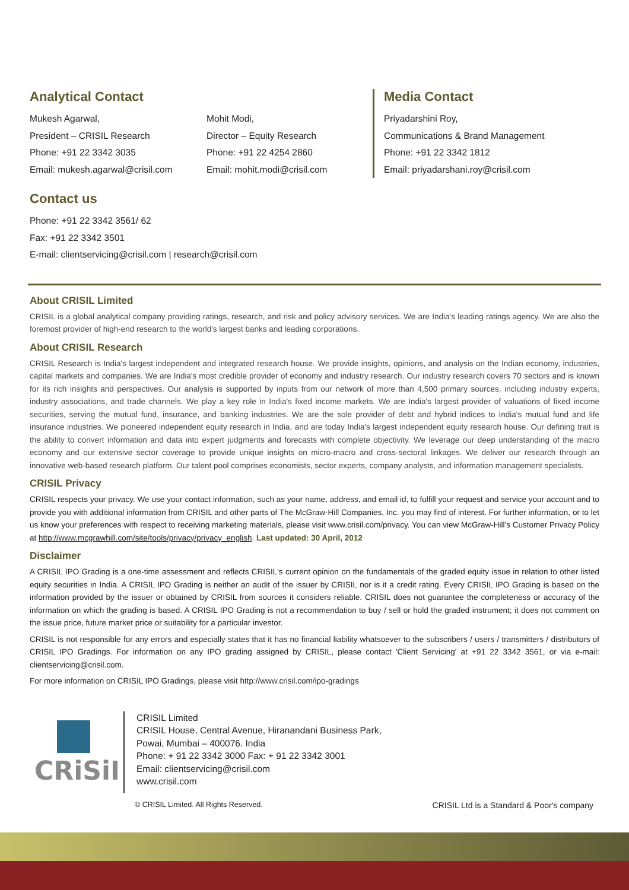Analytical Contact
Mukesh Agarwal,
President – CRISIL Research
Phone: +91 22 3342 3035
Email: mukesh.agarwal@crisil.com
Mohit Modi,
Director – Equity Research
Phone: +91 22 4254 2860
Email: mohit.modi@crisil.com
Media Contact
Priyadarshini Roy,
Communications & Brand Management
Phone: +91 22 3342 1812
Email: priyadarshani.roy@crisil.com
Contact us
Phone: +91 22 3342 3561/ 62
Fax: +91 22 3342 3501
E-mail: clientservicing@crisil.com | research@crisil.com
About CRISIL Limited
CRISIL is a global analytical company providing ratings, research, and risk and policy advisory services. We are India's leading ratings agency. We are also the foremost provider of high-end research to the world's largest banks and leading corporations.
About CRISIL Research
CRISIL Research is India's largest independent and integrated research house. We provide insights, opinions, and analysis on the Indian economy, industries, capital markets and companies. We are India's most credible provider of economy and industry research. Our industry research covers 70 sectors and is known for its rich insights and perspectives. Our analysis is supported by inputs from our network of more than 4,500 primary sources, including industry experts, industry associations, and trade channels. We play a key role in India's fixed income markets. We are India's largest provider of valuations of fixed income securities, serving the mutual fund, insurance, and banking industries. We are the sole provider of debt and hybrid indices to India's mutual fund and life insurance industries. We pioneered independent equity research in India, and are today India's largest independent equity research house. Our defining trait is the ability to convert information and data into expert judgments and forecasts with complete objectivity. We leverage our deep understanding of the macro economy and our extensive sector coverage to provide unique insights on micro-macro and cross-sectoral linkages. We deliver our research through an innovative web-based research platform. Our talent pool comprises economists, sector experts, company analysts, and information management specialists.
CRISIL Privacy
CRISIL respects your privacy. We use your contact information, such as your name, address, and email id, to fulfill your request and service your account and to provide you with additional information from CRISIL and other parts of The McGraw-Hill Companies, Inc. you may find of interest. For further information, or to let us know your preferences with respect to receiving marketing materials, please visit www.crisil.com/privacy. You can view McGraw-Hill’s Customer Privacy Policy at http://www.mcgrawhill.com/site/tools/privacy/privacy_english. Last updated: 30 April, 2012
Disclaimer
A CRISIL IPO Grading is a one-time assessment and reflects CRISIL's current opinion on the fundamentals of the graded equity issue in relation to other listed equity securities in India. A CRISIL IPO Grading is neither an audit of the issuer by CRISIL nor is it a credit rating. Every CRISIL IPO Grading is based on the information provided by the issuer or obtained by CRISIL from sources it considers reliable. CRISIL does not guarantee the completeness or accuracy of the information on which the grading is based. A CRISIL IPO Grading is not a recommendation to buy / sell or hold the graded instrument; it does not comment on the issue price, future market price or suitability for a particular investor.
CRISIL is not responsible for any errors and especially states that it has no financial liability whatsoever to the subscribers / users / transmitters / distributors of CRISIL IPO Gradings. For information on any IPO grading assigned by CRISIL, please contact 'Client Servicing' at +91 22 3342 3561, or via e-mail: clientservicing@crisil.com.
For more information on CRISIL IPO Gradings, please visit http://www.crisil.com/ipo-gradings
CRiSiL
CRISIL Limited
CRISIL House, Central Avenue, Hiranandani Business Park,
Powai, Mumbai – 400076. India
Phone: + 91 22 3342 3000 Fax: + 91 22 3342 3001
Email: clientservicing@crisil.com
www.crisil.com
© CRISIL Limited. All Rights Reserved. CRISIL Ltd is a Standard & Poor's company